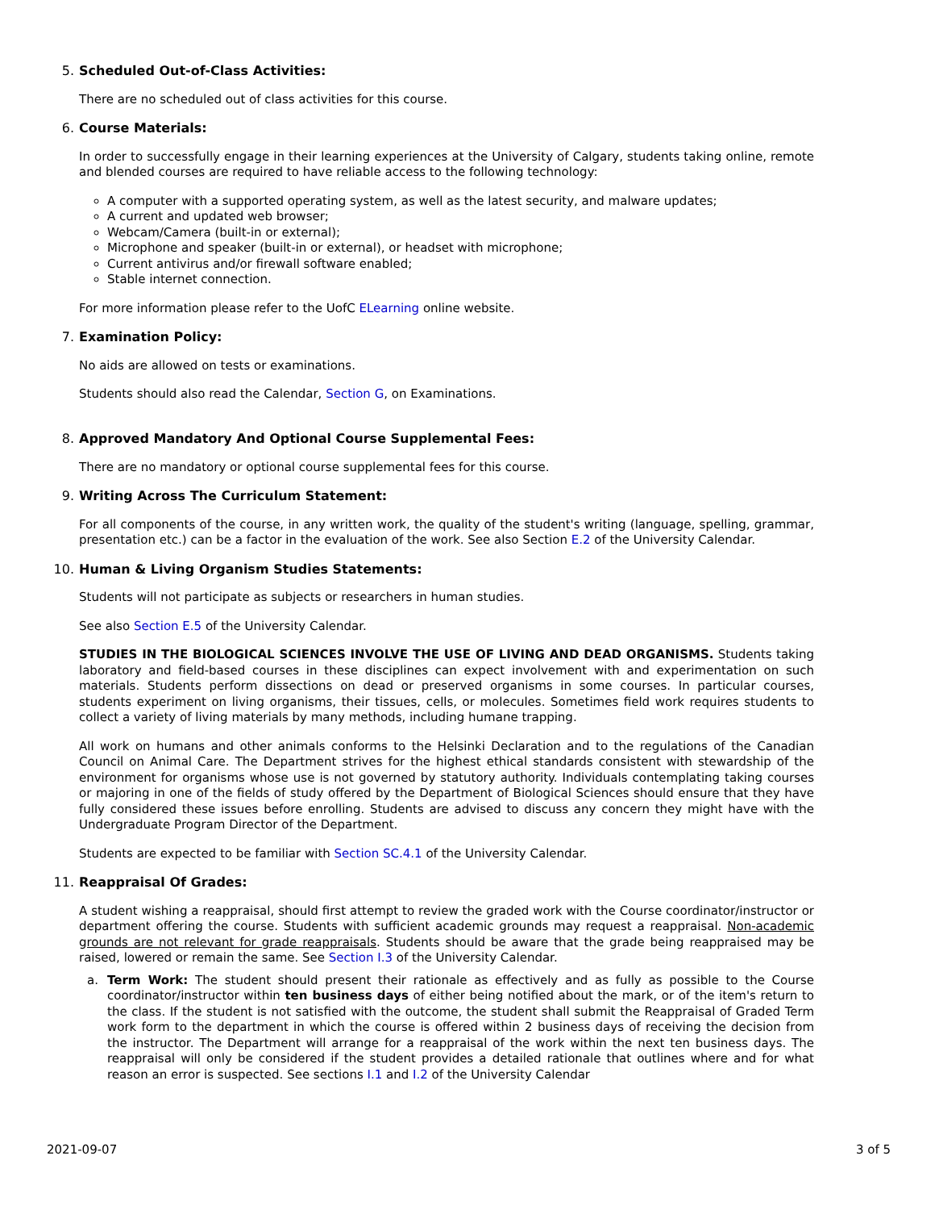5. Scheduled Out-of-Class Activities:
There are no scheduled out of class activities for this course.
6. Course Materials:
In order to successfully engage in their learning experiences at the University of Calgary, students taking online, remote and blended courses are required to have reliable access to the following technology:
A computer with a supported operating system, as well as the latest security, and malware updates;
A current and updated web browser;
Webcam/Camera (built-in or external);
Microphone and speaker (built-in or external), or headset with microphone;
Current antivirus and/or firewall software enabled;
Stable internet connection.
For more information please refer to the UofC ELearning online website.
7. Examination Policy:
No aids are allowed on tests or examinations.
Students should also read the Calendar, Section G, on Examinations.
8. Approved Mandatory And Optional Course Supplemental Fees:
There are no mandatory or optional course supplemental fees for this course.
9. Writing Across The Curriculum Statement:
For all components of the course, in any written work, the quality of the student's writing (language, spelling, grammar, presentation etc.) can be a factor in the evaluation of the work. See also Section E.2 of the University Calendar.
10. Human & Living Organism Studies Statements:
Students will not participate as subjects or researchers in human studies.
See also Section E.5 of the University Calendar.
STUDIES IN THE BIOLOGICAL SCIENCES INVOLVE THE USE OF LIVING AND DEAD ORGANISMS. Students taking laboratory and field-based courses in these disciplines can expect involvement with and experimentation on such materials. Students perform dissections on dead or preserved organisms in some courses. In particular courses, students experiment on living organisms, their tissues, cells, or molecules. Sometimes field work requires students to collect a variety of living materials by many methods, including humane trapping.
All work on humans and other animals conforms to the Helsinki Declaration and to the regulations of the Canadian Council on Animal Care. The Department strives for the highest ethical standards consistent with stewardship of the environment for organisms whose use is not governed by statutory authority. Individuals contemplating taking courses or majoring in one of the fields of study offered by the Department of Biological Sciences should ensure that they have fully considered these issues before enrolling. Students are advised to discuss any concern they might have with the Undergraduate Program Director of the Department.
Students are expected to be familiar with Section SC.4.1 of the University Calendar.
11. Reappraisal Of Grades:
A student wishing a reappraisal, should first attempt to review the graded work with the Course coordinator/instructor or department offering the course. Students with sufficient academic grounds may request a reappraisal. Non-academic grounds are not relevant for grade reappraisals. Students should be aware that the grade being reappraised may be raised, lowered or remain the same. See Section I.3 of the University Calendar.
a. Term Work: The student should present their rationale as effectively and as fully as possible to the Course coordinator/instructor within ten business days of either being notified about the mark, or of the item's return to the class. If the student is not satisfied with the outcome, the student shall submit the Reappraisal of Graded Term work form to the department in which the course is offered within 2 business days of receiving the decision from the instructor. The Department will arrange for a reappraisal of the work within the next ten business days. The reappraisal will only be considered if the student provides a detailed rationale that outlines where and for what reason an error is suspected. See sections I.1 and I.2 of the University Calendar
2021-09-07 3 of 5